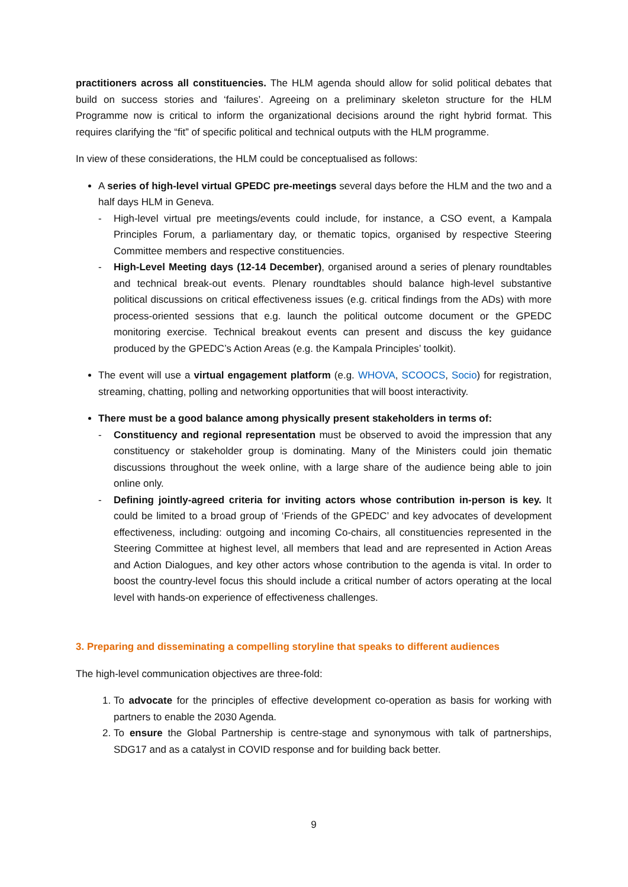practitioners across all constituencies. The HLM agenda should allow for solid political debates that build on success stories and ‘failures’. Agreeing on a preliminary skeleton structure for the HLM Programme now is critical to inform the organizational decisions around the right hybrid format. This requires clarifying the “fit” of specific political and technical outputs with the HLM programme.
In view of these considerations, the HLM could be conceptualised as follows:
A series of high-level virtual GPEDC pre-meetings several days before the HLM and the two and a half days HLM in Geneva.
- High-level virtual pre meetings/events could include, for instance, a CSO event, a Kampala Principles Forum, a parliamentary day, or thematic topics, organised by respective Steering Committee members and respective constituencies.
- High-Level Meeting days (12-14 December), organised around a series of plenary roundtables and technical break-out events. Plenary roundtables should balance high-level substantive political discussions on critical effectiveness issues (e.g. critical findings from the ADs) with more process-oriented sessions that e.g. launch the political outcome document or the GPEDC monitoring exercise. Technical breakout events can present and discuss the key guidance produced by the GPEDC’s Action Areas (e.g. the Kampala Principles’ toolkit).
The event will use a virtual engagement platform (e.g. WHOVA, SCOOCS, Socio) for registration, streaming, chatting, polling and networking opportunities that will boost interactivity.
There must be a good balance among physically present stakeholders in terms of:
- Constituency and regional representation must be observed to avoid the impression that any constituency or stakeholder group is dominating. Many of the Ministers could join thematic discussions throughout the week online, with a large share of the audience being able to join online only.
- Defining jointly-agreed criteria for inviting actors whose contribution in-person is key. It could be limited to a broad group of ‘Friends of the GPEDC’ and key advocates of development effectiveness, including: outgoing and incoming Co-chairs, all constituencies represented in the Steering Committee at highest level, all members that lead and are represented in Action Areas and Action Dialogues, and key other actors whose contribution to the agenda is vital. In order to boost the country-level focus this should include a critical number of actors operating at the local level with hands-on experience of effectiveness challenges.
3. Preparing and disseminating a compelling storyline that speaks to different audiences
The high-level communication objectives are three-fold:
1. To advocate for the principles of effective development co-operation as basis for working with partners to enable the 2030 Agenda.
2. To ensure the Global Partnership is centre-stage and synonymous with talk of partnerships, SDG17 and as a catalyst in COVID response and for building back better.
9